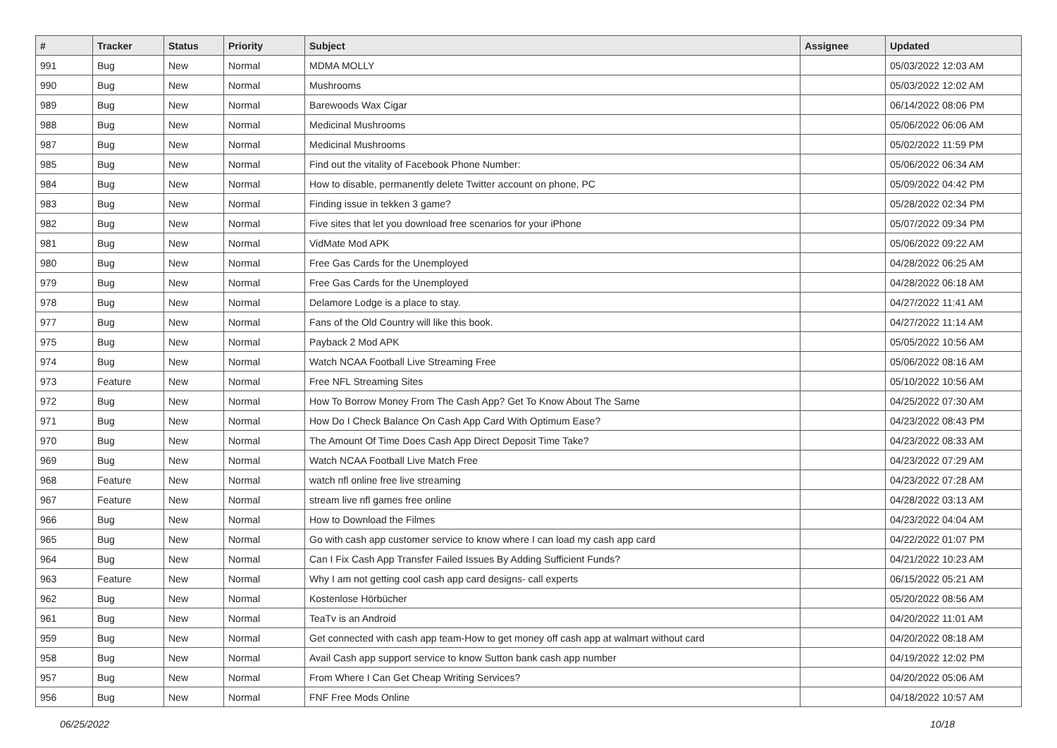| # | Tracker | Status | Priority | Subject | Assignee | Updated |
| --- | --- | --- | --- | --- | --- | --- |
| 991 | Bug | New | Normal | MDMA MOLLY | | 05/03/2022 12:03 AM |
| 990 | Bug | New | Normal | Mushrooms | | 05/03/2022 12:02 AM |
| 989 | Bug | New | Normal | Barewoods Wax Cigar | | 06/14/2022 08:06 PM |
| 988 | Bug | New | Normal | Medicinal Mushrooms | | 05/06/2022 06:06 AM |
| 987 | Bug | New | Normal | Medicinal Mushrooms | | 05/02/2022 11:59 PM |
| 985 | Bug | New | Normal | Find out the vitality of Facebook Phone Number: | | 05/06/2022 06:34 AM |
| 984 | Bug | New | Normal | How to disable, permanently delete Twitter account on phone, PC | | 05/09/2022 04:42 PM |
| 983 | Bug | New | Normal | Finding issue in tekken 3 game? | | 05/28/2022 02:34 PM |
| 982 | Bug | New | Normal | Five sites that let you download free scenarios for your iPhone | | 05/07/2022 09:34 PM |
| 981 | Bug | New | Normal | VidMate Mod APK | | 05/06/2022 09:22 AM |
| 980 | Bug | New | Normal | Free Gas Cards for the Unemployed | | 04/28/2022 06:25 AM |
| 979 | Bug | New | Normal | Free Gas Cards for the Unemployed | | 04/28/2022 06:18 AM |
| 978 | Bug | New | Normal | Delamore Lodge is a place to stay. | | 04/27/2022 11:41 AM |
| 977 | Bug | New | Normal | Fans of the Old Country will like this book. | | 04/27/2022 11:14 AM |
| 975 | Bug | New | Normal | Payback 2 Mod APK | | 05/05/2022 10:56 AM |
| 974 | Bug | New | Normal | Watch NCAA Football Live Streaming Free | | 05/06/2022 08:16 AM |
| 973 | Feature | New | Normal | Free NFL Streaming Sites | | 05/10/2022 10:56 AM |
| 972 | Bug | New | Normal | How To Borrow Money From The Cash App? Get To Know About The Same | | 04/25/2022 07:30 AM |
| 971 | Bug | New | Normal | How Do I Check Balance On Cash App Card With Optimum Ease? | | 04/23/2022 08:43 PM |
| 970 | Bug | New | Normal | The Amount Of Time Does Cash App Direct Deposit Time Take? | | 04/23/2022 08:33 AM |
| 969 | Bug | New | Normal | Watch NCAA Football Live Match Free | | 04/23/2022 07:29 AM |
| 968 | Feature | New | Normal | watch nfl online free live streaming | | 04/23/2022 07:28 AM |
| 967 | Feature | New | Normal | stream live nfl games free online | | 04/28/2022 03:13 AM |
| 966 | Bug | New | Normal | How to Download the Filmes | | 04/23/2022 04:04 AM |
| 965 | Bug | New | Normal | Go with cash app customer service to know where I can load my cash app card | | 04/22/2022 01:07 PM |
| 964 | Bug | New | Normal | Can I Fix Cash App Transfer Failed Issues By Adding Sufficient Funds? | | 04/21/2022 10:23 AM |
| 963 | Feature | New | Normal | Why I am not getting cool cash app card designs- call experts | | 06/15/2022 05:21 AM |
| 962 | Bug | New | Normal | Kostenlose Hörbücher | | 05/20/2022 08:56 AM |
| 961 | Bug | New | Normal | TeaTv is an Android | | 04/20/2022 11:01 AM |
| 959 | Bug | New | Normal | Get connected with cash app team-How to get money off cash app at walmart without card | | 04/20/2022 08:18 AM |
| 958 | Bug | New | Normal | Avail Cash app support service to know Sutton bank cash app number | | 04/19/2022 12:02 PM |
| 957 | Bug | New | Normal | From Where I Can Get Cheap Writing Services? | | 04/20/2022 05:06 AM |
| 956 | Bug | New | Normal | FNF Free Mods Online | | 04/18/2022 10:57 AM |
06/25/2022 10/18